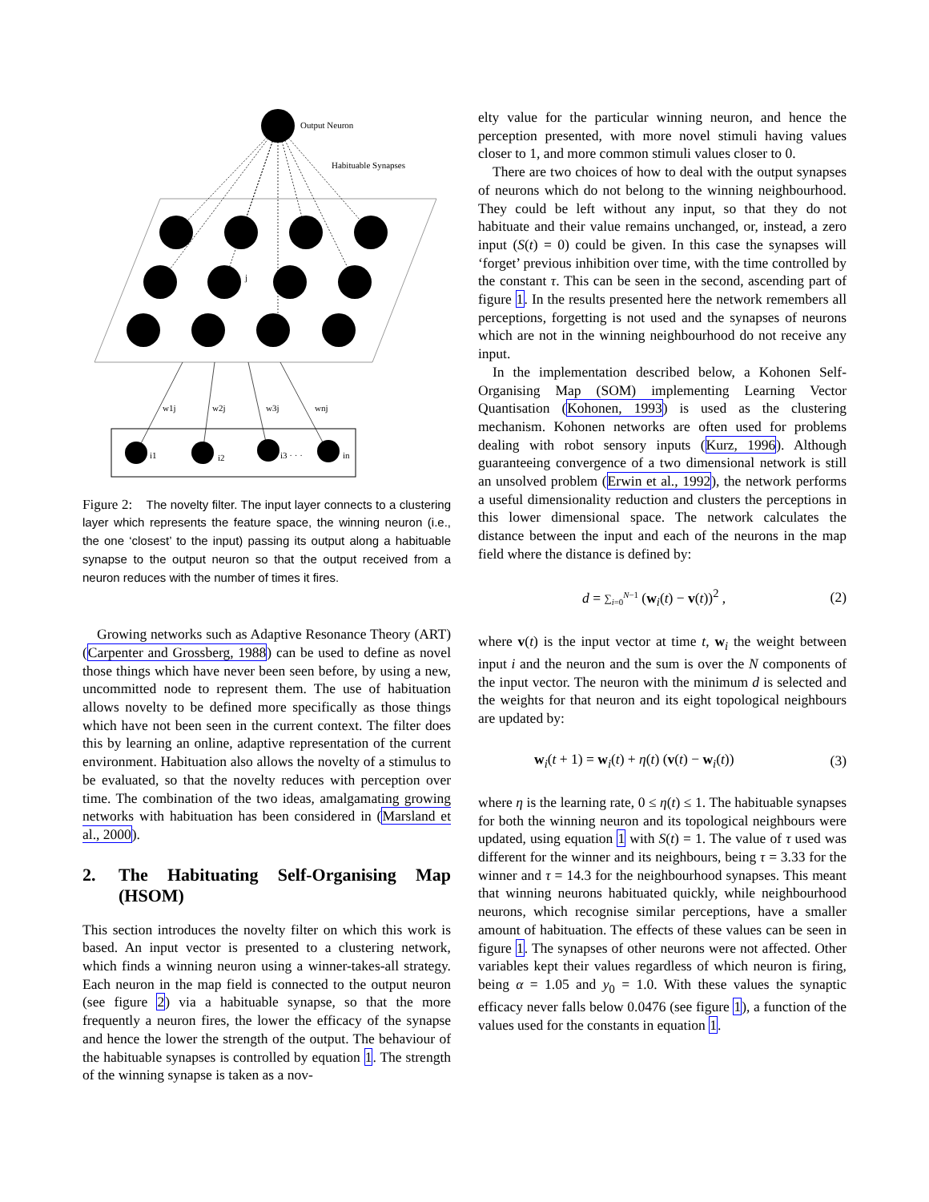Output Neuron
Habituable Synapses
j
w1j
w2j
w3j
wnj
i1
i2
i3 · · ·
in
Figure 2: The novelty filter. The input layer connects to a clustering layer which represents the feature space, the winning neuron (i.e., the one ‘closest’ to the input) passing its output along a habituable synapse to the output neuron so that the output received from a neuron reduces with the number of times it fires.
Growing networks such as Adaptive Resonance Theory (ART) (Carpenter and Grossberg, 1988) can be used to define as novel those things which have never been seen before, by using a new, uncommitted node to represent them. The use of habituation allows novelty to be defined more specifically as those things which have not been seen in the current context. The filter does this by learning an online, adaptive representation of the current environment. Habituation also allows the novelty of a stimulus to be evaluated, so that the novelty reduces with perception over time. The combination of the two ideas, amalgamating growing networks with habituation has been considered in (Marsland et al., 2000).
2. The Habituating Self-Organising Map (HSOM)
This section introduces the novelty filter on which this work is based. An input vector is presented to a clustering network, which finds a winning neuron using a winner-takes-all strategy. Each neuron in the map field is connected to the output neuron (see figure 2) via a habituable synapse, so that the more frequently a neuron fires, the lower the efficacy of the synapse and hence the lower the strength of the output. The behaviour of the habituable synapses is controlled by equation 1. The strength of the winning synapse is taken as a nov-
elty value for the particular winning neuron, and hence the perception presented, with more novel stimuli having values closer to 1, and more common stimuli values closer to 0.
There are two choices of how to deal with the output synapses of neurons which do not belong to the winning neighbourhood. They could be left without any input, so that they do not habituate and their value remains unchanged, or, instead, a zero input (S(t) = 0) could be given. In this case the synapses will ‘forget’ previous inhibition over time, with the time controlled by the constant τ. This can be seen in the second, ascending part of figure 1. In the results presented here the network remembers all perceptions, forgetting is not used and the synapses of neurons which are not in the winning neighbourhood do not receive any input.
In the implementation described below, a Kohonen Self-Organising Map (SOM) implementing Learning Vector Quantisation (Kohonen, 1993) is used as the clustering mechanism. Kohonen networks are often used for problems dealing with robot sensory inputs (Kurz, 1996). Although guaranteeing convergence of a two dimensional network is still an unsolved problem (Erwin et al., 1992), the network performs a useful dimensionality reduction and clusters the perceptions in this lower dimensional space. The network calculates the distance between the input and each of the neurons in the map field where the distance is defined by:
d = ∑<sub>i=0</sub><sup>N−1</sup> (w<sub>i</sub>(t) − v(t))<sup>2</sup> , (2)
where v(t) is the input vector at time t, w<sub>i</sub> the weight between input i and the neuron and the sum is over the N components of the input vector. The neuron with the minimum d is selected and the weights for that neuron and its eight topological neighbours are updated by:
w<sub>i</sub>(t + 1) = w<sub>i</sub>(t) + η(t) (v(t) − w<sub>i</sub>(t)) (3)
where η is the learning rate, 0 ≤ η(t) ≤ 1. The habituable synapses for both the winning neuron and its topological neighbours were updated, using equation 1 with S(t) = 1. The value of τ used was different for the winner and its neighbours, being τ = 3.33 for the winner and τ = 14.3 for the neighbourhood synapses. This meant that winning neurons habituated quickly, while neighbourhood neurons, which recognise similar perceptions, have a smaller amount of habituation. The effects of these values can be seen in figure 1. The synapses of other neurons were not affected. Other variables kept their values regardless of which neuron is firing, being α = 1.05 and y<sub>0</sub> = 1.0. With these values the synaptic efficacy never falls below 0.0476 (see figure 1), a function of the values used for the constants in equation 1.